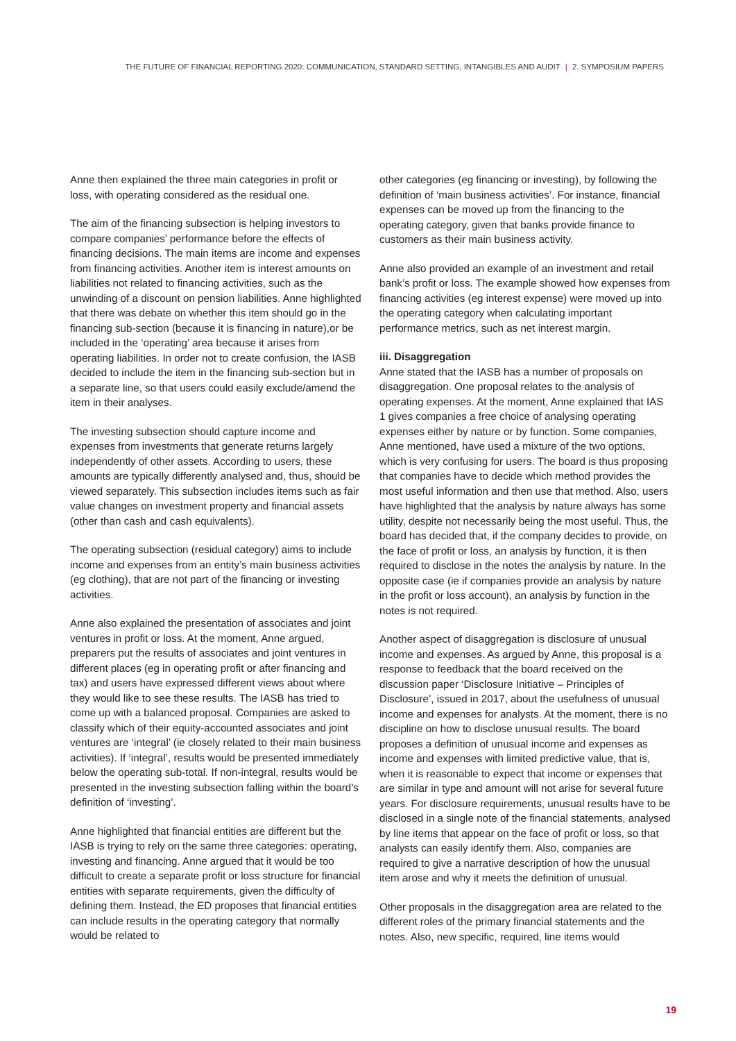THE FUTURE OF FINANCIAL REPORTING 2020: COMMUNICATION, STANDARD SETTING, INTANGIBLES AND AUDIT | 2. SYMPOSIUM PAPERS
Anne then explained the three main categories in profit or loss, with operating considered as the residual one.
The aim of the financing subsection is helping investors to compare companies’ performance before the effects of financing decisions. The main items are income and expenses from financing activities. Another item is interest amounts on liabilities not related to financing activities, such as the unwinding of a discount on pension liabilities. Anne highlighted that there was debate on whether this item should go in the financing sub-section (because it is financing in nature),or be included in the ‘operating’ area because it arises from operating liabilities. In order not to create confusion, the IASB decided to include the item in the financing sub-section but in a separate line, so that users could easily exclude/amend the item in their analyses.
The investing subsection should capture income and expenses from investments that generate returns largely independently of other assets. According to users, these amounts are typically differently analysed and, thus, should be viewed separately. This subsection includes items such as fair value changes on investment property and financial assets (other than cash and cash equivalents).
The operating subsection (residual category) aims to include income and expenses from an entity’s main business activities (eg clothing), that are not part of the financing or investing activities.
Anne also explained the presentation of associates and joint ventures in profit or loss. At the moment, Anne argued, preparers put the results of associates and joint ventures in different places (eg in operating profit or after financing and tax) and users have expressed different views about where they would like to see these results. The IASB has tried to come up with a balanced proposal. Companies are asked to classify which of their equity-accounted associates and joint ventures are ‘integral’ (ie closely related to their main business activities). If ‘integral’, results would be presented immediately below the operating sub-total. If non-integral, results would be presented in the investing subsection falling within the board’s definition of ‘investing’.
Anne highlighted that financial entities are different but the IASB is trying to rely on the same three categories: operating, investing and financing. Anne argued that it would be too difficult to create a separate profit or loss structure for financial entities with separate requirements, given the difficulty of defining them. Instead, the ED proposes that financial entities can include results in the operating category that normally would be related to
other categories (eg financing or investing), by following the definition of ‘main business activities’. For instance, financial expenses can be moved up from the financing to the operating category, given that banks provide finance to customers as their main business activity.
Anne also provided an example of an investment and retail bank’s profit or loss. The example showed how expenses from financing activities (eg interest expense) were moved up into the operating category when calculating important performance metrics, such as net interest margin.
iii. Disaggregation
Anne stated that the IASB has a number of proposals on disaggregation. One proposal relates to the analysis of operating expenses. At the moment, Anne explained that IAS 1 gives companies a free choice of analysing operating expenses either by nature or by function. Some companies, Anne mentioned, have used a mixture of the two options, which is very confusing for users. The board is thus proposing that companies have to decide which method provides the most useful information and then use that method. Also, users have highlighted that the analysis by nature always has some utility, despite not necessarily being the most useful. Thus, the board has decided that, if the company decides to provide, on the face of profit or loss, an analysis by function, it is then required to disclose in the notes the analysis by nature. In the opposite case (ie if companies provide an analysis by nature in the profit or loss account), an analysis by function in the notes is not required.
Another aspect of disaggregation is disclosure of unusual income and expenses. As argued by Anne, this proposal is a response to feedback that the board received on the discussion paper ‘Disclosure Initiative – Principles of Disclosure’, issued in 2017, about the usefulness of unusual income and expenses for analysts. At the moment, there is no discipline on how to disclose unusual results. The board proposes a definition of unusual income and expenses as income and expenses with limited predictive value, that is, when it is reasonable to expect that income or expenses that are similar in type and amount will not arise for several future years. For disclosure requirements, unusual results have to be disclosed in a single note of the financial statements, analysed by line items that appear on the face of profit or loss, so that analysts can easily identify them. Also, companies are required to give a narrative description of how the unusual item arose and why it meets the definition of unusual.
Other proposals in the disaggregation area are related to the different roles of the primary financial statements and the notes. Also, new specific, required, line items would
19